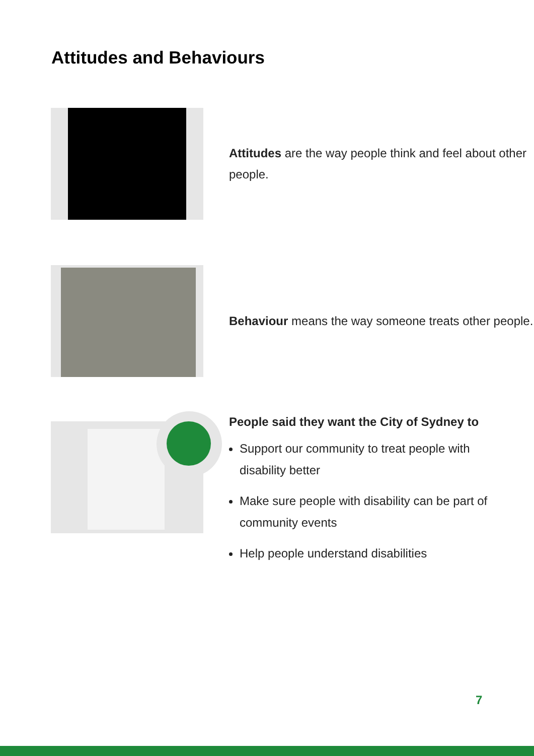Attitudes and Behaviours
Attitudes are the way people think and feel about other people.
Behaviour means the way someone treats other people.
People said they want the City of Sydney to
Support our community to treat people with disability better
Make sure people with disability can be part of community events
Help people understand disabilities
7